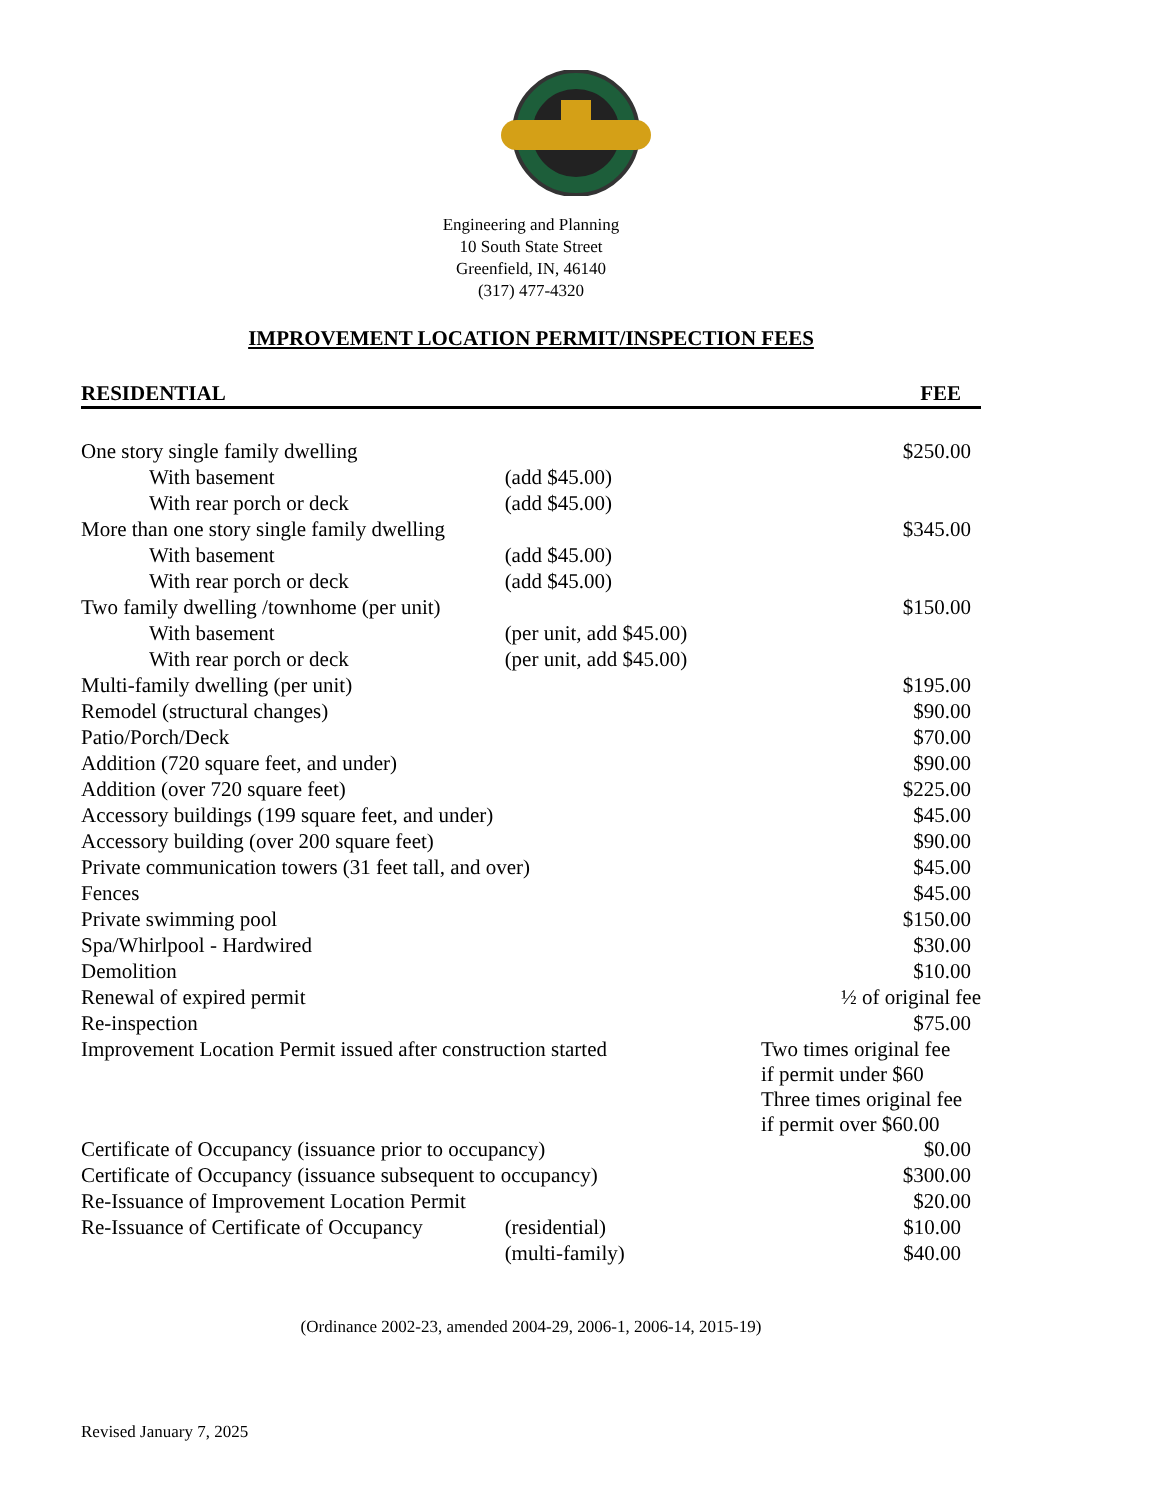Engineering and Planning
10 South State Street
Greenfield, IN, 46140
(317) 477-4320
IMPROVEMENT LOCATION PERMIT/INSPECTION FEES
| RESIDENTIAL | | | FEE |
| --- | --- | --- | --- |
| One story single family dwelling | | | $250.00 |
| With basement | (add $45.00) | | |
| With rear porch or deck | (add $45.00) | | |
| More than one story single family dwelling | | | $345.00 |
| With basement | (add $45.00) | | |
| With rear porch or deck | (add $45.00) | | |
| Two family dwelling /townhome (per unit) | | | $150.00 |
| With basement | (per unit, add $45.00) | | |
| With rear porch or deck | (per unit, add $45.00) | | |
| Multi-family dwelling (per unit) | | | $195.00 |
| Remodel (structural changes) | | | $90.00 |
| Patio/Porch/Deck | | | $70.00 |
| Addition (720 square feet, and under) | | | $90.00 |
| Addition (over 720 square feet) | | | $225.00 |
| Accessory buildings (199 square feet, and under) | | | $45.00 |
| Accessory building (over 200 square feet) | | | $90.00 |
| Private communication towers (31 feet tall, and over) | | | $45.00 |
| Fences | | | $45.00 |
| Private swimming pool | | | $150.00 |
| Spa/Whirlpool - Hardwired | | | $30.00 |
| Demolition | | | $10.00 |
| Renewal of expired permit | | | ½ of original fee |
| Re-inspection | | | $75.00 |
| Improvement Location Permit issued after construction started | | | Two times original fee if permit under $60 Three times original fee if permit over $60.00 |
| Certificate of Occupancy (issuance prior to occupancy) | | | $0.00 |
| Certificate of Occupancy (issuance subsequent to occupancy) | | | $300.00 |
| Re-Issuance of Improvement Location Permit | | | $20.00 |
| Re-Issuance of Certificate of Occupancy | | (residential) | $10.00 |
| | | (multi-family) | $40.00 |
(Ordinance 2002-23, amended 2004-29, 2006-1, 2006-14, 2015-19)
Revised January 7, 2025